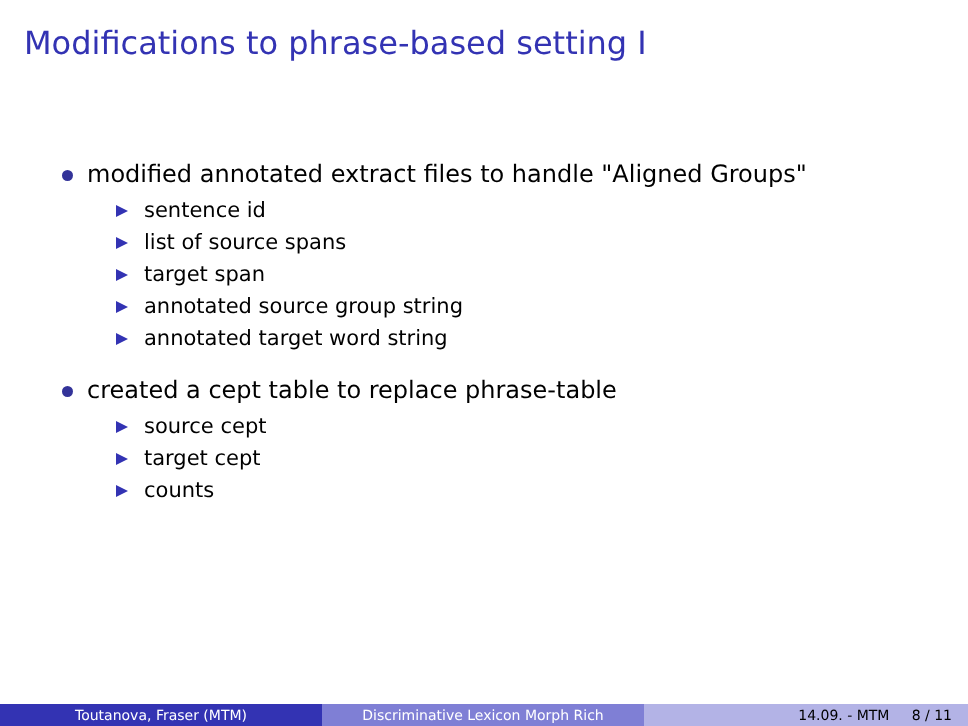Modifications to phrase-based setting I
modified annotated extract files to handle "Aligned Groups"
sentence id
list of source spans
target span
annotated source group string
annotated target word string
created a cept table to replace phrase-table
source cept
target cept
counts
Toutanova, Fraser (MTM) Discriminative Lexicon Morph Rich 14.09. - MTM 8 / 11